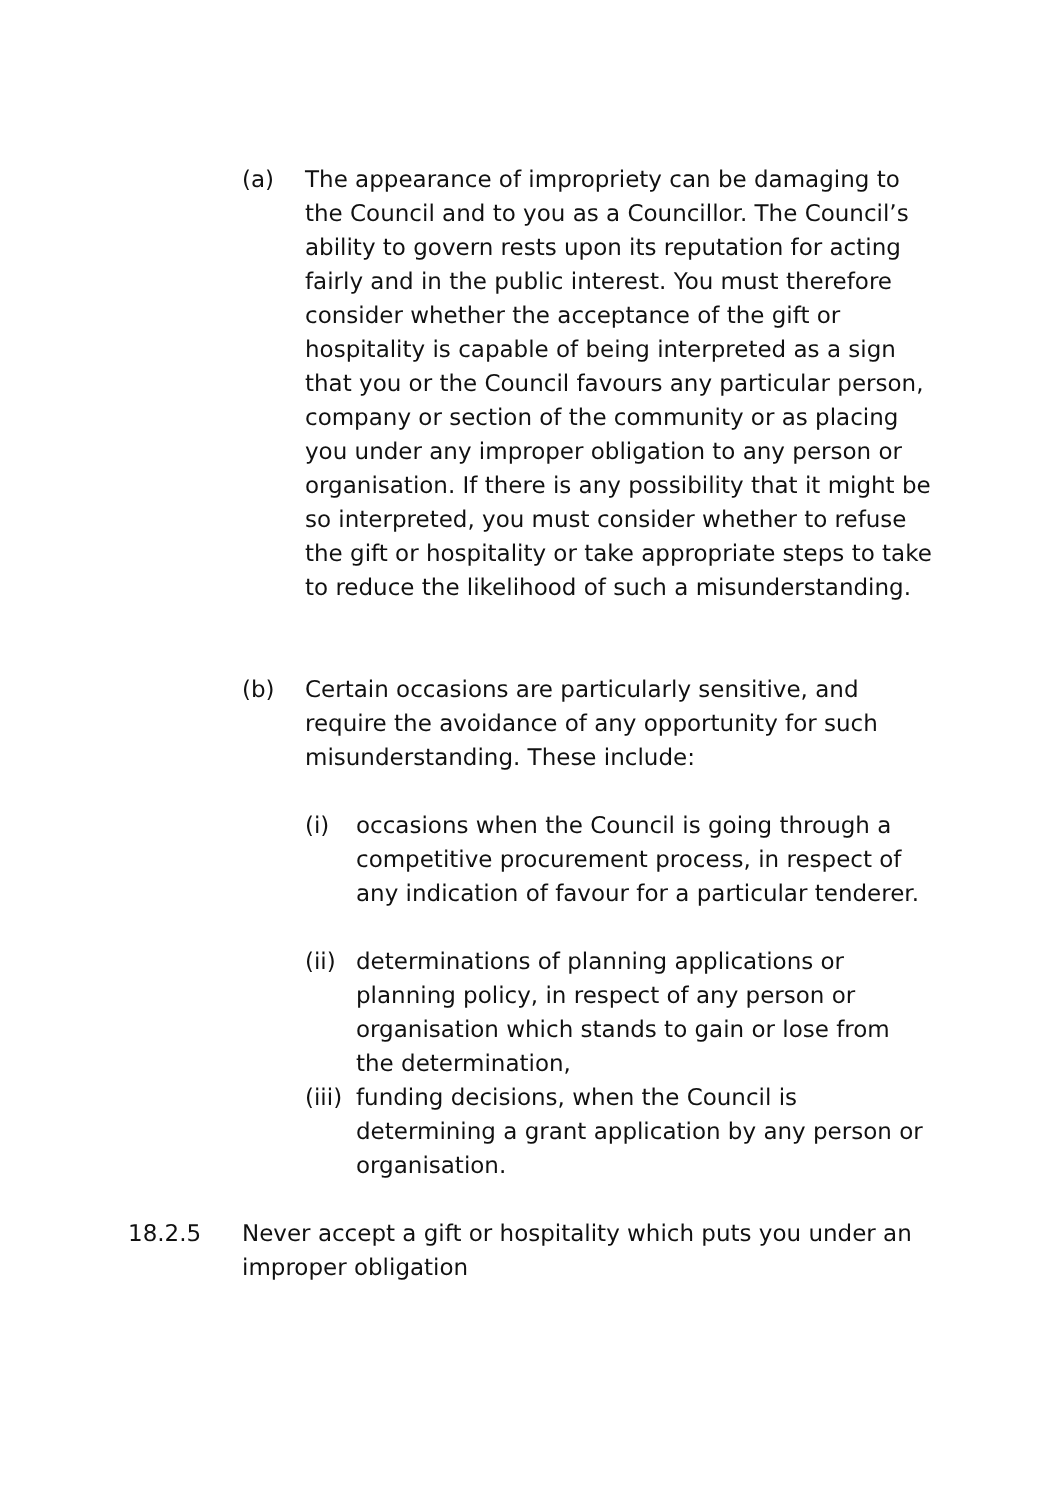(a) The appearance of impropriety can be damaging to the Council and to you as a Councillor. The Council’s ability to govern rests upon its reputation for acting fairly and in the public interest. You must therefore consider whether the acceptance of the gift or hospitality is capable of being interpreted as a sign that you or the Council favours any particular person, company or section of the community or as placing you under any improper obligation to any person or organisation. If there is any possibility that it might be so interpreted, you must consider whether to refuse the gift or hospitality or take appropriate steps to take to reduce the likelihood of such a misunderstanding.
(b) Certain occasions are particularly sensitive, and require the avoidance of any opportunity for such misunderstanding. These include:
(i) occasions when the Council is going through a competitive procurement process, in respect of any indication of favour for a particular tenderer.
(ii)
determinations of planning applications or planning policy, in respect of any person or organisation which stands to gain or lose from the determination,
(iii)
funding decisions, when the Council is determining a grant application by any person or organisation.
18.2.5 Never accept a gift or hospitality which puts you under an improper obligation